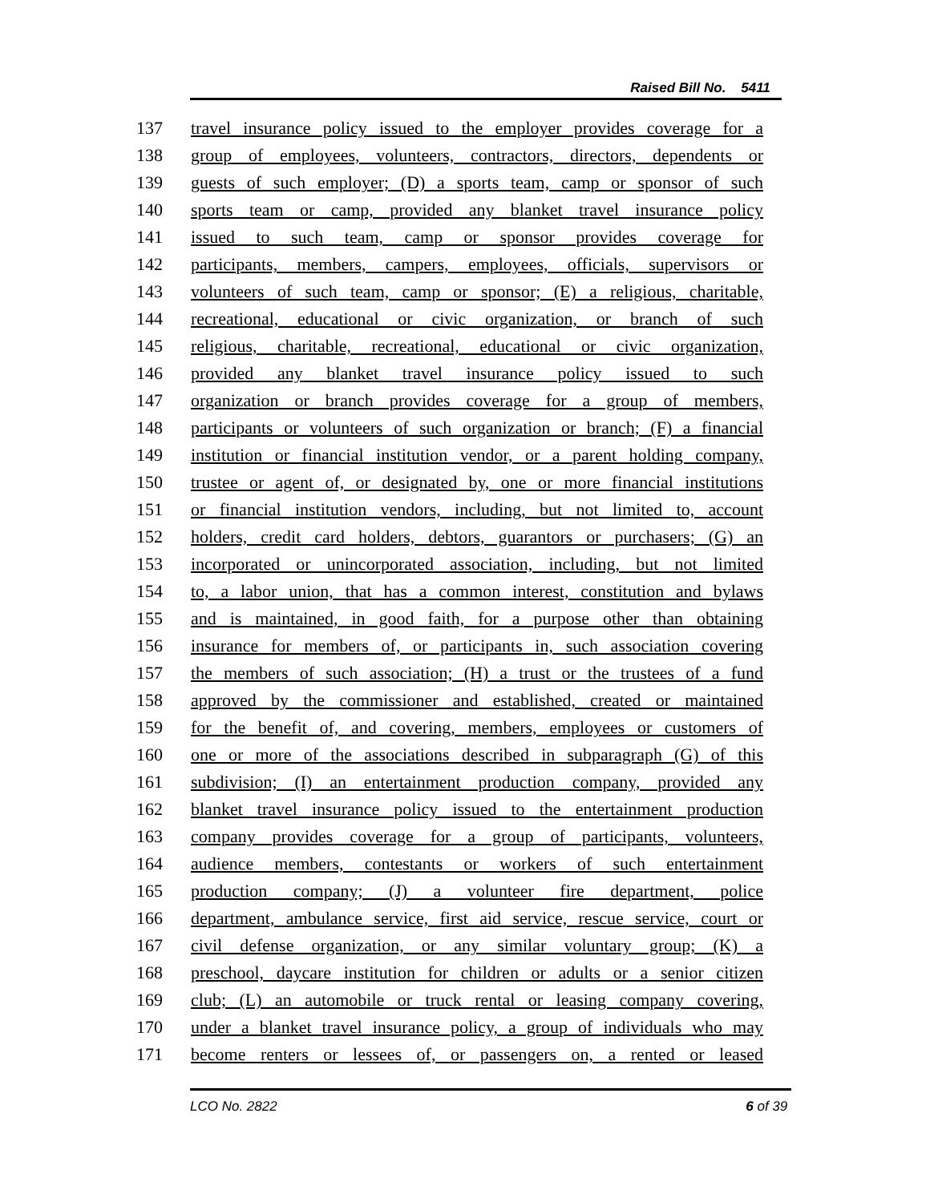Raised Bill No. 5411
137 travel insurance policy issued to the employer provides coverage for a
138 group of employees, volunteers, contractors, directors, dependents or
139 guests of such employer; (D) a sports team, camp or sponsor of such
140 sports team or camp, provided any blanket travel insurance policy
141 issued to such team, camp or sponsor provides coverage for
142 participants, members, campers, employees, officials, supervisors or
143 volunteers of such team, camp or sponsor; (E) a religious, charitable,
144 recreational, educational or civic organization, or branch of such
145 religious, charitable, recreational, educational or civic organization,
146 provided any blanket travel insurance policy issued to such
147 organization or branch provides coverage for a group of members,
148 participants or volunteers of such organization or branch; (F) a financial
149 institution or financial institution vendor, or a parent holding company,
150 trustee or agent of, or designated by, one or more financial institutions
151 or financial institution vendors, including, but not limited to, account
152 holders, credit card holders, debtors, guarantors or purchasers; (G) an
153 incorporated or unincorporated association, including, but not limited
154 to, a labor union, that has a common interest, constitution and bylaws
155 and is maintained, in good faith, for a purpose other than obtaining
156 insurance for members of, or participants in, such association covering
157 the members of such association; (H) a trust or the trustees of a fund
158 approved by the commissioner and established, created or maintained
159 for the benefit of, and covering, members, employees or customers of
160 one or more of the associations described in subparagraph (G) of this
161 subdivision; (I) an entertainment production company, provided any
162 blanket travel insurance policy issued to the entertainment production
163 company provides coverage for a group of participants, volunteers,
164 audience members, contestants or workers of such entertainment
165 production company; (J) a volunteer fire department, police
166 department, ambulance service, first aid service, rescue service, court or
167 civil defense organization, or any similar voluntary group; (K) a
168 preschool, daycare institution for children or adults or a senior citizen
169 club; (L) an automobile or truck rental or leasing company covering,
170 under a blanket travel insurance policy, a group of individuals who may
171 become renters or lessees of, or passengers on, a rented or leased
LCO No. 2822 6 of 39